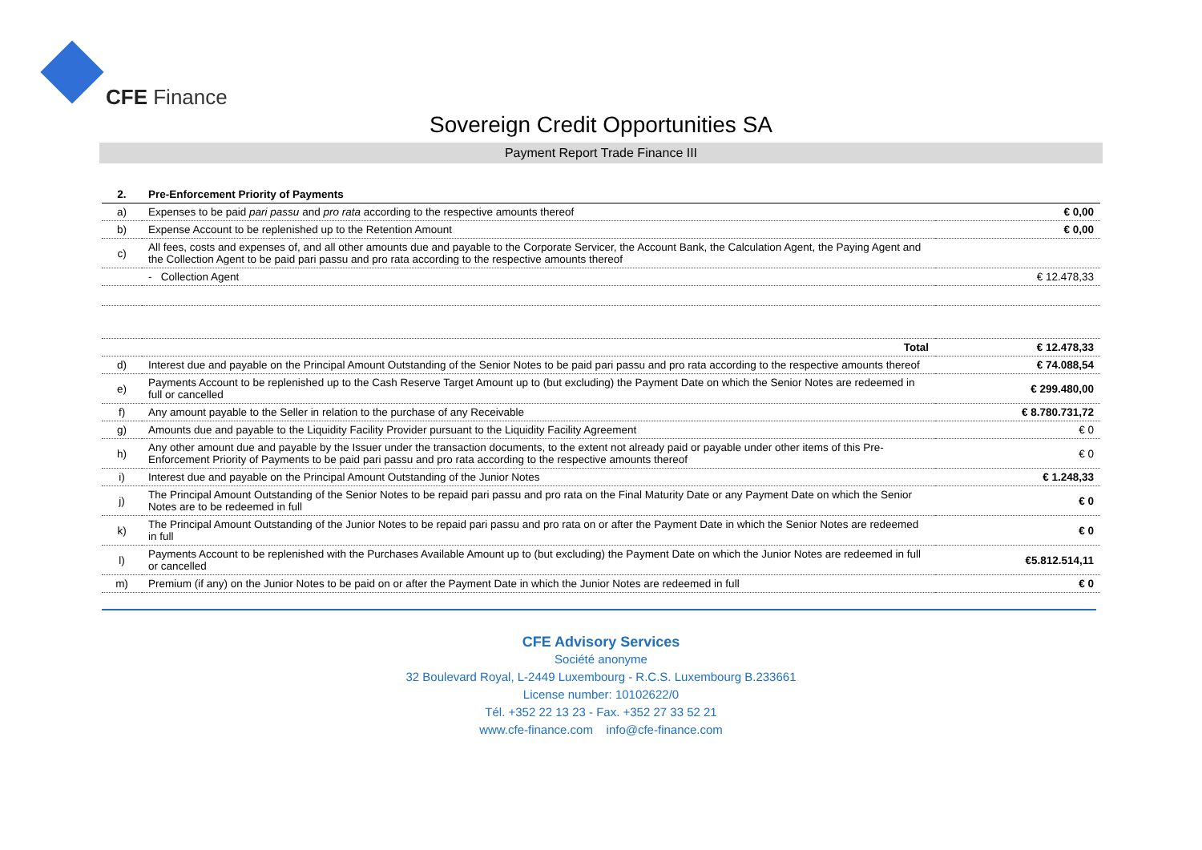CFE Finance
Sovereign Credit Opportunities SA
Payment Report Trade Finance III
| 2. | Pre-Enforcement Priority of Payments | |
| a) | Expenses to be paid pari passu and pro rata according to the respective amounts thereof | € 0,00 |
| b) | Expense Account to be replenished up to the Retention Amount | € 0,00 |
| c) | All fees, costs and expenses of, and all other amounts due and payable to the Corporate Servicer, the Account Bank, the Calculation Agent, the Paying Agent and the Collection Agent to be paid pari passu and pro rata according to the respective amounts thereof | |
| | - Collection Agent | € 12.478,33 |
| | Total | € 12.478,33 |
| d) | Interest due and payable on the Principal Amount Outstanding of the Senior Notes to be paid pari passu and pro rata according to the respective amounts thereof | € 74.088,54 |
| e) | Payments Account to be replenished up to the Cash Reserve Target Amount up to (but excluding) the Payment Date on which the Senior Notes are redeemed in full or cancelled | € 299.480,00 |
| f) | Any amount payable to the Seller in relation to the purchase of any Receivable | € 8.780.731,72 |
| g) | Amounts due and payable to the Liquidity Facility Provider pursuant to the Liquidity Facility Agreement | € 0 |
| h) | Any other amount due and payable by the Issuer under the transaction documents, to the extent not already paid or payable under other items of this Pre-Enforcement Priority of Payments to be paid pari passu and pro rata according to the respective amounts thereof | € 0 |
| i) | Interest due and payable on the Principal Amount Outstanding of the Junior Notes | € 1.248,33 |
| j) | The Principal Amount Outstanding of the Senior Notes to be repaid pari passu and pro rata on the Final Maturity Date or any Payment Date on which the Senior Notes are to be redeemed in full | € 0 |
| k) | The Principal Amount Outstanding of the Junior Notes to be repaid pari passu and pro rata on or after the Payment Date in which the Senior Notes are redeemed in full | € 0 |
| l) | Payments Account to be replenished with the Purchases Available Amount up to (but excluding) the Payment Date on which the Junior Notes are redeemed in full or cancelled | €5.812.514,11 |
| m) | Premium (if any) on the Junior Notes to be paid on or after the Payment Date in which the Junior Notes are redeemed in full | € 0 |
CFE Advisory Services
Société anonyme
32 Boulevard Royal, L-2449 Luxembourg - R.C.S. Luxembourg B.233661
License number: 10102622/0
Tél. +352 22 13 23 - Fax. +352 27 33 52 21
www.cfe-finance.com info@cfe-finance.com